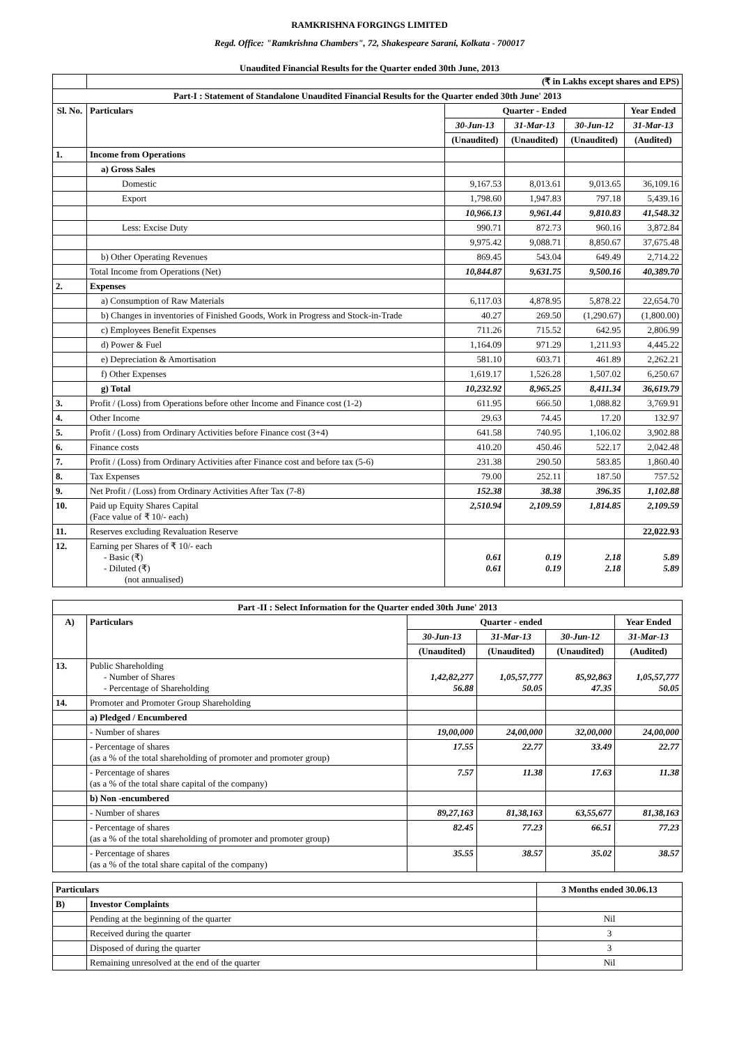RAMKRISHNA FORGINGS LIMITED
Regd. Office: "Ramkrishna Chambers", 72, Shakespeare Sarani, Kolkata - 700017
Unaudited Financial Results for the Quarter ended 30th June, 2013
| | (₹ in Lakhs except shares and EPS) | | | | |
| Part-I : Statement of Standalone Unaudited Financial Results for the Quarter ended 30th June' 2013 | | | | | |
| Sl. No. | Particulars | Quarter - Ended | | | Year Ended |
| | | 30-Jun-13 | 31-Mar-13 | 30-Jun-12 | 31-Mar-13 |
| | | (Unaudited) | (Unaudited) | (Unaudited) | (Audited) |
| 1. | Income from Operations | | | | |
| | a) Gross Sales | | | | |
| | Domestic | 9,167.53 | 8,013.61 | 9,013.65 | 36,109.16 |
| | Export | 1,798.60 | 1,947.83 | 797.18 | 5,439.16 |
| | | 10,966.13 | 9,961.44 | 9,810.83 | 41,548.32 |
| | Less: Excise Duty | 990.71 | 872.73 | 960.16 | 3,872.84 |
| | | 9,975.42 | 9,088.71 | 8,850.67 | 37,675.48 |
| | b) Other Operating Revenues | 869.45 | 543.04 | 649.49 | 2,714.22 |
| | Total Income from Operations (Net) | 10,844.87 | 9,631.75 | 9,500.16 | 40,389.70 |
| 2. | Expenses | | | | |
| | a) Consumption of Raw Materials | 6,117.03 | 4,878.95 | 5,878.22 | 22,654.70 |
| | b) Changes in inventories of Finished Goods, Work in Progress and Stock-in-Trade | 40.27 | 269.50 | (1,290.67) | (1,800.00) |
| | c) Employees Benefit Expenses | 711.26 | 715.52 | 642.95 | 2,806.99 |
| | d) Power & Fuel | 1,164.09 | 971.29 | 1,211.93 | 4,445.22 |
| | e) Depreciation & Amortisation | 581.10 | 603.71 | 461.89 | 2,262.21 |
| | f) Other Expenses | 1,619.17 | 1,526.28 | 1,507.02 | 6,250.67 |
| | g) Total | 10,232.92 | 8,965.25 | 8,411.34 | 36,619.79 |
| 3. | Profit / (Loss) from Operations before other Income and Finance cost (1-2) | 611.95 | 666.50 | 1,088.82 | 3,769.91 |
| 4. | Other Income | 29.63 | 74.45 | 17.20 | 132.97 |
| 5. | Profit / (Loss) from Ordinary Activities before Finance cost (3+4) | 641.58 | 740.95 | 1,106.02 | 3,902.88 |
| 6. | Finance costs | 410.20 | 450.46 | 522.17 | 2,042.48 |
| 7. | Profit / (Loss) from Ordinary Activities after Finance cost and before tax (5-6) | 231.38 | 290.50 | 583.85 | 1,860.40 |
| 8. | Tax Expenses | 79.00 | 252.11 | 187.50 | 757.52 |
| 9. | Net Profit / (Loss) from Ordinary Activities After Tax (7-8) | 152.38 | 38.38 | 396.35 | 1,102.88 |
| 10. | Paid up Equity Shares Capital (Face value of ₹ 10/- each) | 2,510.94 | 2,109.59 | 1,814.85 | 2,109.59 |
| 11. | Reserves excluding Revaluation Reserve | | | | 22,022.93 |
| 12. | Earning per Shares of ₹ 10/- each - Basic (₹) - Diluted (₹) (not annualised) | 0.61 0.61 | 0.19 0.19 | 2.18 2.18 | 5.89 5.89 |
| Part -II : Select Information for the Quarter ended 30th June' 2013 | | | | | |
| --- | --- | --- | --- | --- | --- |
| A) | Particulars | Quarter - ended | | | Year Ended |
| | | 30-Jun-13 | 31-Mar-13 | 30-Jun-12 | 31-Mar-13 |
| | | (Unaudited) | (Unaudited) | (Unaudited) | (Audited) |
| 13. | Public Shareholding - Number of Shares - Percentage of Shareholding | 1,42,82,277 56.88 | 1,05,57,777 50.05 | 85,92,863 47.35 | 1,05,57,777 50.05 |
| 14. | Promoter and Promoter Group Shareholding | | | | |
| | a) Pledged / Encumbered | | | | |
| | - Number of shares | 19,00,000 | 24,00,000 | 32,00,000 | 24,00,000 |
| | - Percentage of shares (as a % of the total shareholding of promoter and promoter group) | 17.55 | 22.77 | 33.49 | 22.77 |
| | - Percentage of shares (as a % of the total share capital of the company) | 7.57 | 11.38 | 17.63 | 11.38 |
| | b) Non -encumbered | | | | |
| | - Number of shares | 89,27,163 | 81,38,163 | 63,55,677 | 81,38,163 |
| | - Percentage of shares (as a % of the total shareholding of promoter and promoter group) | 82.45 | 77.23 | 66.51 | 77.23 |
| | - Percentage of shares (as a % of the total share capital of the company) | 35.55 | 38.57 | 35.02 | 38.57 |
| Particulars | | 3 Months ended 30.06.13 |
| --- | --- | --- |
| B) | Investor Complaints | |
| | Pending at the beginning of the quarter | Nil |
| | Received during the quarter | 3 |
| | Disposed of during the quarter | 3 |
| | Remaining unresolved at the end of the quarter | Nil |